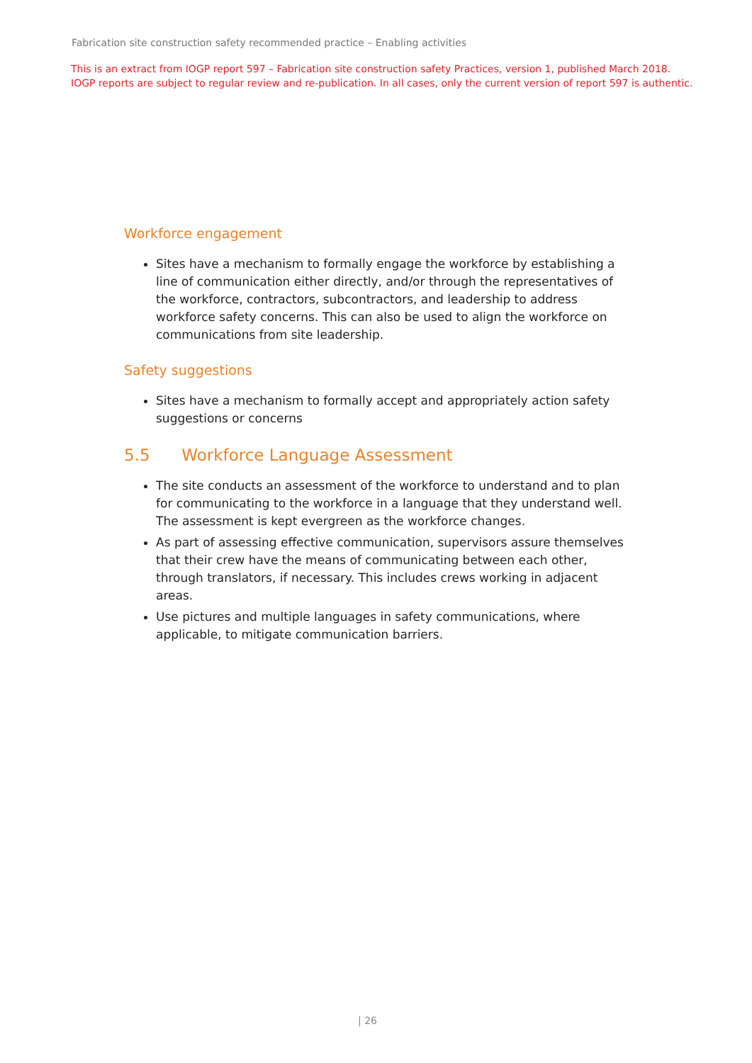Fabrication site construction safety recommended practice – Enabling activities
This is an extract from IOGP report 597 – Fabrication site construction safety Practices, version 1, published March 2018.
IOGP reports are subject to regular review and re-publication. In all cases, only the current version of report 597 is authentic.
Workforce engagement
Sites have a mechanism to formally engage the workforce by establishing a line of communication either directly, and/or through the representatives of the workforce, contractors, subcontractors, and leadership to address workforce safety concerns. This can also be used to align the workforce on communications from site leadership.
Safety suggestions
Sites have a mechanism to formally accept and appropriately action safety suggestions or concerns
5.5 Workforce Language Assessment
The site conducts an assessment of the workforce to understand and to plan for communicating to the workforce in a language that they understand well. The assessment is kept evergreen as the workforce changes.
As part of assessing effective communication, supervisors assure themselves that their crew have the means of communicating between each other, through translators, if necessary. This includes crews working in adjacent areas.
Use pictures and multiple languages in safety communications, where applicable, to mitigate communication barriers.
| 26